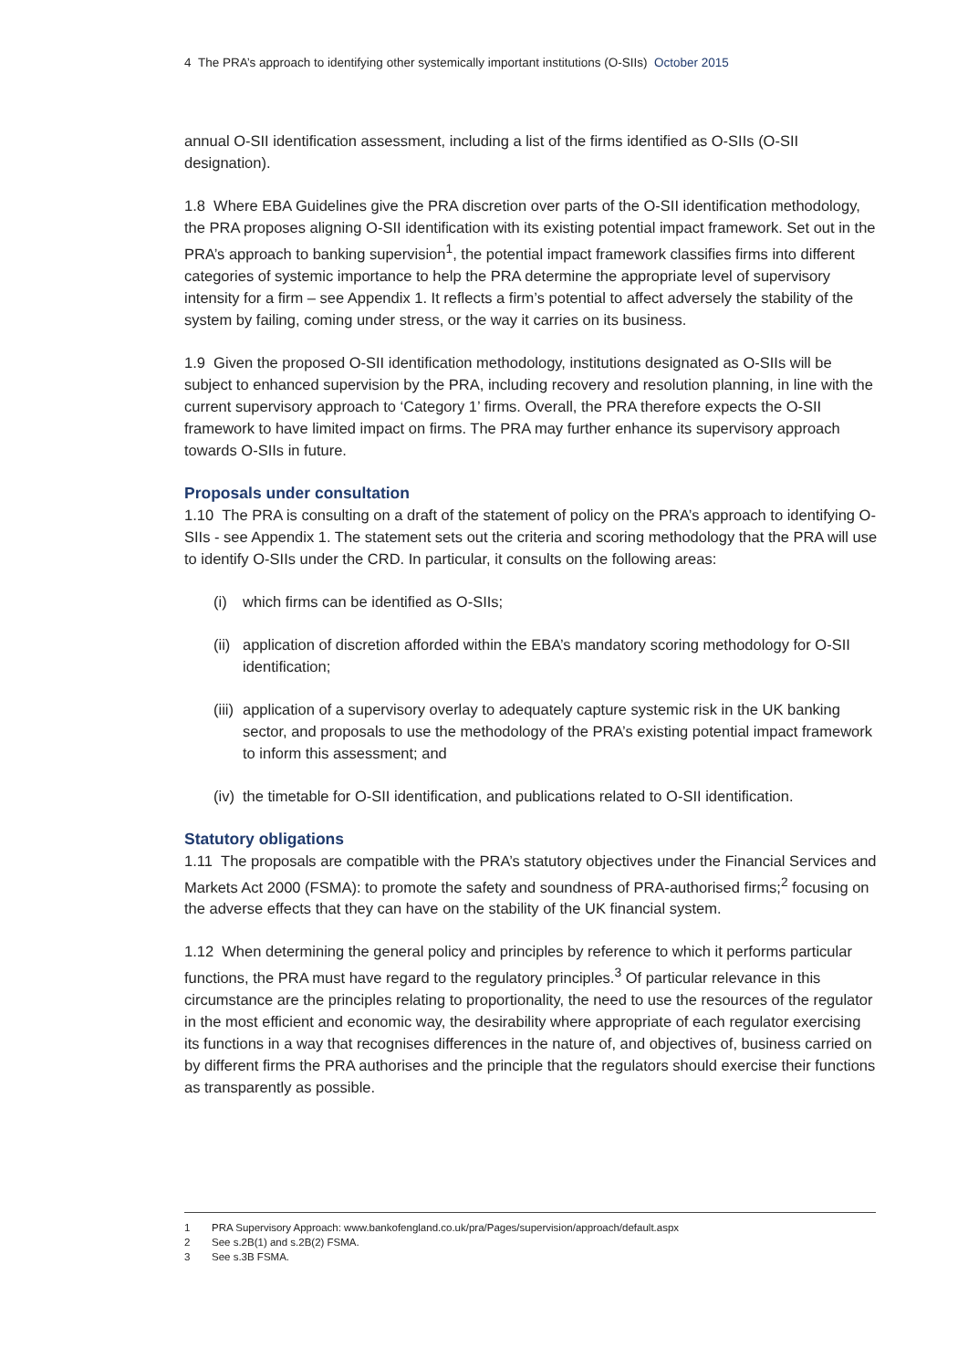4 The PRA’s approach to identifying other systemically important institutions (O-SIIs) October 2015
annual O-SII identification assessment, including a list of the firms identified as O-SIIs (O-SII designation).
1.8 Where EBA Guidelines give the PRA discretion over parts of the O-SII identification methodology, the PRA proposes aligning O-SII identification with its existing potential impact framework. Set out in the PRA’s approach to banking supervision<sup>1</sup>, the potential impact framework classifies firms into different categories of systemic importance to help the PRA determine the appropriate level of supervisory intensity for a firm – see Appendix 1. It reflects a firm’s potential to affect adversely the stability of the system by failing, coming under stress, or the way it carries on its business.
1.9 Given the proposed O-SII identification methodology, institutions designated as O-SIIs will be subject to enhanced supervision by the PRA, including recovery and resolution planning, in line with the current supervisory approach to ‘Category 1’ firms. Overall, the PRA therefore expects the O-SII framework to have limited impact on firms. The PRA may further enhance its supervisory approach towards O-SIIs in future.
Proposals under consultation
1.10 The PRA is consulting on a draft of the statement of policy on the PRA’s approach to identifying O-SIIs - see Appendix 1. The statement sets out the criteria and scoring methodology that the PRA will use to identify O-SIIs under the CRD. In particular, it consults on the following areas:
(i) which firms can be identified as O-SIIs;
(ii) application of discretion afforded within the EBA’s mandatory scoring methodology for O-SII identification;
(iii) application of a supervisory overlay to adequately capture systemic risk in the UK banking sector, and proposals to use the methodology of the PRA’s existing potential impact framework to inform this assessment; and
(iv) the timetable for O-SII identification, and publications related to O-SII identification.
Statutory obligations
1.11 The proposals are compatible with the PRA’s statutory objectives under the Financial Services and Markets Act 2000 (FSMA): to promote the safety and soundness of PRA-authorised firms;<sup>2</sup> focusing on the adverse effects that they can have on the stability of the UK financial system.
1.12 When determining the general policy and principles by reference to which it performs particular functions, the PRA must have regard to the regulatory principles.<sup>3</sup> Of particular relevance in this circumstance are the principles relating to proportionality, the need to use the resources of the regulator in the most efficient and economic way, the desirability where appropriate of each regulator exercising its functions in a way that recognises differences in the nature of, and objectives of, business carried on by different firms the PRA authorises and the principle that the regulators should exercise their functions as transparently as possible.
1 PRA Supervisory Approach: www.bankofengland.co.uk/pra/Pages/supervision/approach/default.aspx
2 See s.2B(1) and s.2B(2) FSMA.
3 See s.3B FSMA.